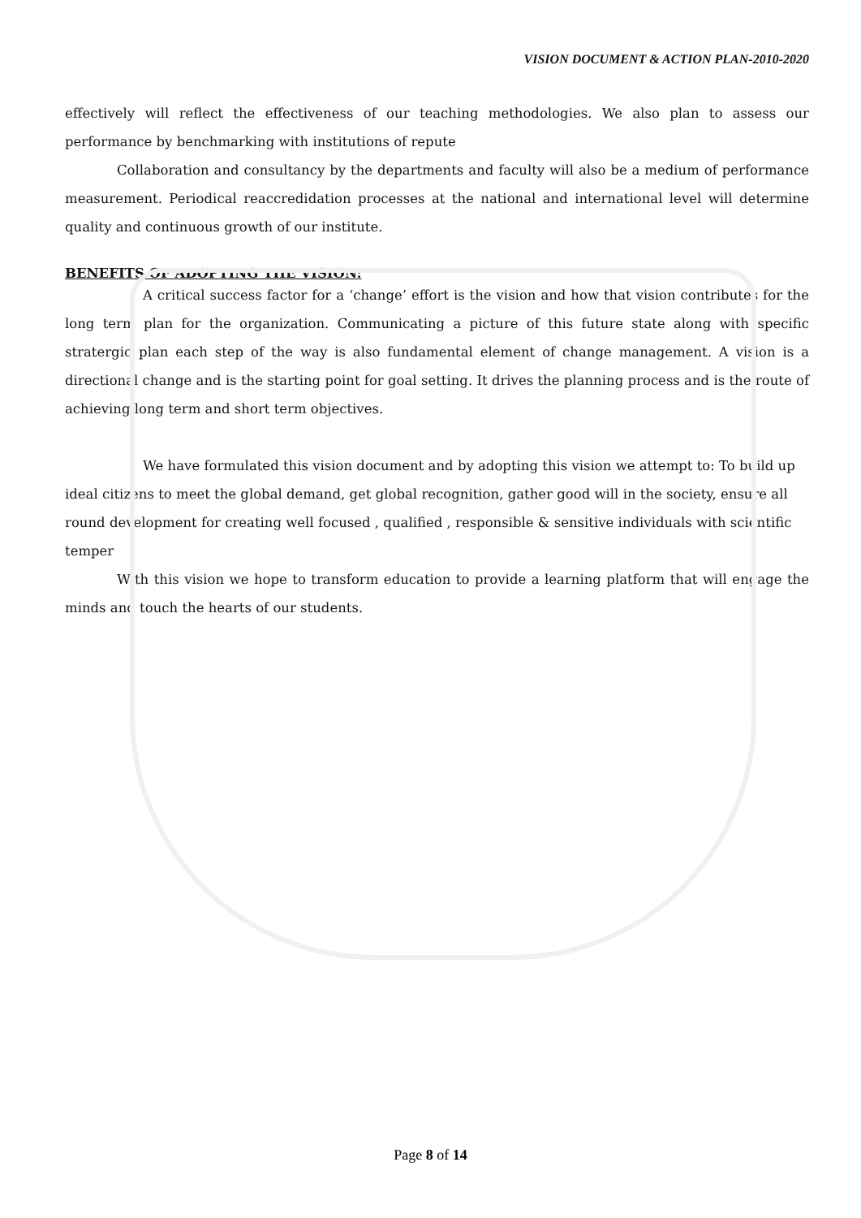VISION DOCUMENT & ACTION PLAN-2010-2020
effectively will reflect the effectiveness of our teaching methodologies. We also plan to assess our performance by benchmarking with institutions of repute
Collaboration and consultancy by the departments and faculty will also be a medium of performance measurement. Periodical reaccredidation processes at the national and international level will determine quality and continuous growth of our institute.
BENEFITS OF ADOPTING THE VISION:
A critical success factor for a ‘change’ effort is the vision and how that vision contributes for the long term plan for the organization. Communicating a picture of this future state along with specific stratergic plan each step of the way is also fundamental element of change management. A vision is a directional change and is the starting point for goal setting. It drives the planning process and is the route of achieving long term and short term objectives.
We have formulated this vision document and by adopting this vision we attempt to: To build up ideal citizens to meet the global demand, get global recognition, gather good will in the society, ensure all round development for creating well focused , qualified , responsible & sensitive individuals with scientific temper
With this vision we hope to transform education to provide a learning platform that will engage the minds and touch the hearts of our students.
Page 8 of 14